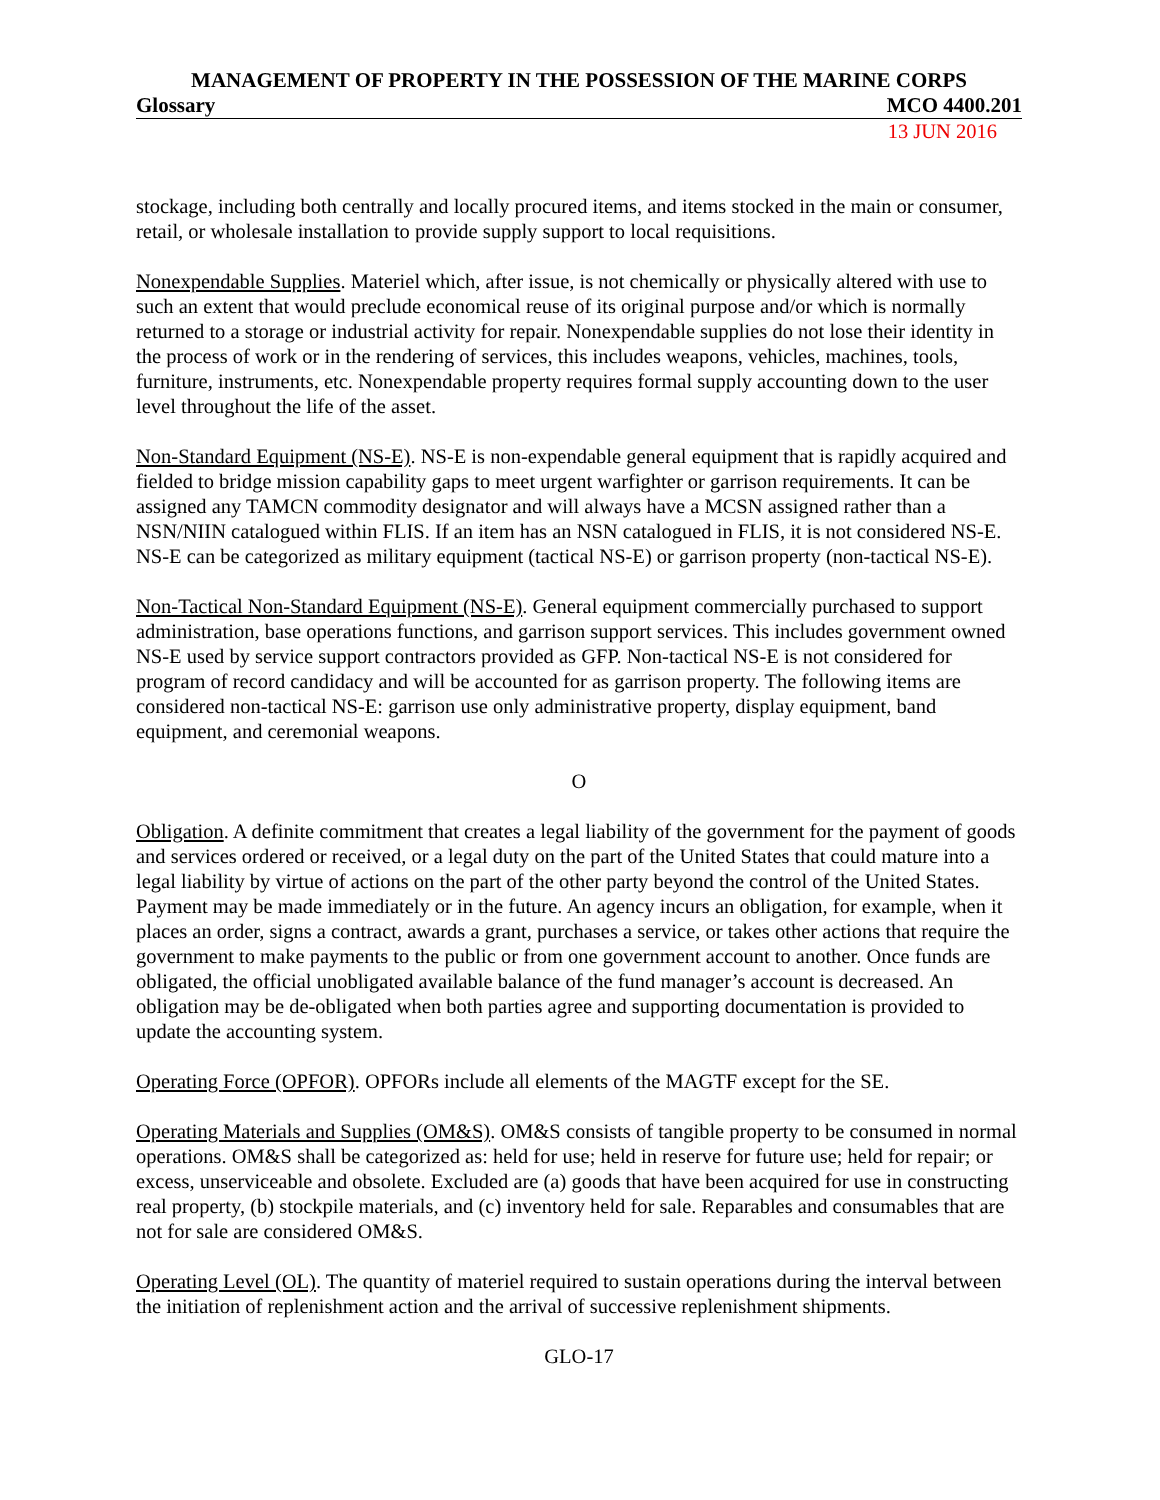MANAGEMENT OF PROPERTY IN THE POSSESSION OF THE MARINE CORPS
Glossary MCO 4400.201
13 JUN 2016
stockage, including both centrally and locally procured items, and items stocked in the main or consumer, retail, or wholesale installation to provide supply support to local requisitions.
Nonexpendable Supplies. Materiel which, after issue, is not chemically or physically altered with use to such an extent that would preclude economical reuse of its original purpose and/or which is normally returned to a storage or industrial activity for repair. Nonexpendable supplies do not lose their identity in the process of work or in the rendering of services, this includes weapons, vehicles, machines, tools, furniture, instruments, etc. Nonexpendable property requires formal supply accounting down to the user level throughout the life of the asset.
Non-Standard Equipment (NS-E). NS-E is non-expendable general equipment that is rapidly acquired and fielded to bridge mission capability gaps to meet urgent warfighter or garrison requirements. It can be assigned any TAMCN commodity designator and will always have a MCSN assigned rather than a NSN/NIIN catalogued within FLIS. If an item has an NSN catalogued in FLIS, it is not considered NS-E. NS-E can be categorized as military equipment (tactical NS-E) or garrison property (non-tactical NS-E).
Non-Tactical Non-Standard Equipment (NS-E). General equipment commercially purchased to support administration, base operations functions, and garrison support services. This includes government owned NS-E used by service support contractors provided as GFP. Non-tactical NS-E is not considered for program of record candidacy and will be accounted for as garrison property. The following items are considered non-tactical NS-E: garrison use only administrative property, display equipment, band equipment, and ceremonial weapons.
O
Obligation. A definite commitment that creates a legal liability of the government for the payment of goods and services ordered or received, or a legal duty on the part of the United States that could mature into a legal liability by virtue of actions on the part of the other party beyond the control of the United States. Payment may be made immediately or in the future. An agency incurs an obligation, for example, when it places an order, signs a contract, awards a grant, purchases a service, or takes other actions that require the government to make payments to the public or from one government account to another. Once funds are obligated, the official unobligated available balance of the fund manager’s account is decreased. An obligation may be de-obligated when both parties agree and supporting documentation is provided to update the accounting system.
Operating Force (OPFOR). OPFORs include all elements of the MAGTF except for the SE.
Operating Materials and Supplies (OM&S). OM&S consists of tangible property to be consumed in normal operations. OM&S shall be categorized as: held for use; held in reserve for future use; held for repair; or excess, unserviceable and obsolete. Excluded are (a) goods that have been acquired for use in constructing real property, (b) stockpile materials, and (c) inventory held for sale. Reparables and consumables that are not for sale are considered OM&S.
Operating Level (OL). The quantity of materiel required to sustain operations during the interval between the initiation of replenishment action and the arrival of successive replenishment shipments.
GLO-17